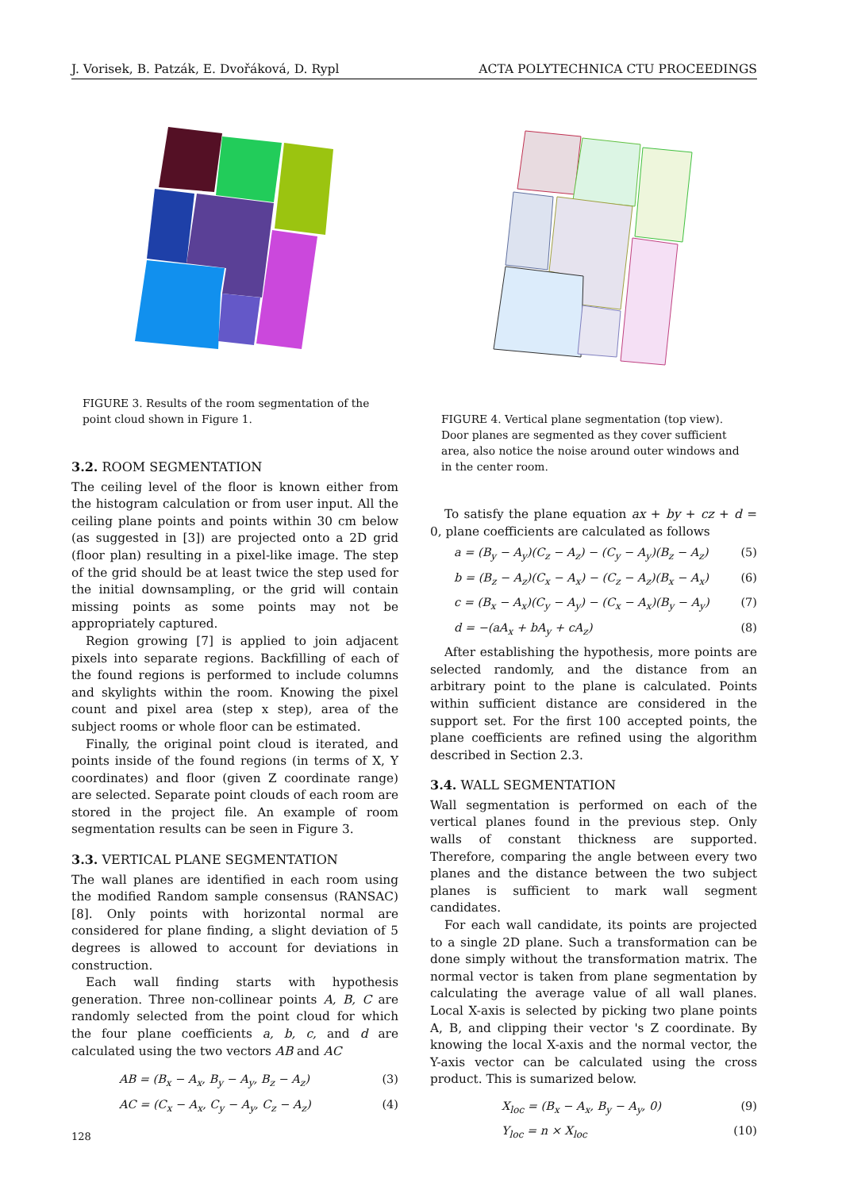J. Vorisek, B. Patzák, E. Dvořáková, D. Rypl ACTA POLYTECHNICA CTU PROCEEDINGS
FIGURE 3. Results of the room segmentation of the point cloud shown in Figure 1.
3.2. ROOM SEGMENTATION
The ceiling level of the floor is known either from the histogram calculation or from user input. All the ceiling plane points and points within 30 cm below (as suggested in [3]) are projected onto a 2D grid (floor plan) resulting in a pixel-like image. The step of the grid should be at least twice the step used for the initial downsampling, or the grid will contain missing points as some points may not be appropriately captured.
Region growing [7] is applied to join adjacent pixels into separate regions. Backfilling of each of the found regions is performed to include columns and skylights within the room. Knowing the pixel count and pixel area (step x step), area of the subject rooms or whole floor can be estimated.
Finally, the original point cloud is iterated, and points inside of the found regions (in terms of X, Y coordinates) and floor (given Z coordinate range) are selected. Separate point clouds of each room are stored in the project file. An example of room segmentation results can be seen in Figure 3.
3.3. VERTICAL PLANE SEGMENTATION
The wall planes are identified in each room using the modified Random sample consensus (RANSAC) [8]. Only points with horizontal normal are considered for plane finding, a slight deviation of 5 degrees is allowed to account for deviations in construction.
Each wall finding starts with hypothesis generation. Three non-collinear points A, B, C are randomly selected from the point cloud for which the four plane coefficients a, b, c, and d are calculated using the two vectors AB and AC
AB = (B<sub>x</sub> − A<sub>x</sub>, B<sub>y</sub> − A<sub>y</sub>, B<sub>z</sub> − A<sub>z</sub>) (3)
AC = (C<sub>x</sub> − A<sub>x</sub>, C<sub>y</sub> − A<sub>y</sub>, C<sub>z</sub> − A<sub>z</sub>) (4)
FIGURE 4. Vertical plane segmentation (top view). Door planes are segmented as they cover sufficient area, also notice the noise around outer windows and in the center room.
To satisfy the plane equation ax + by + cz + d = 0, plane coefficients are calculated as follows
a = (B<sub>y</sub> − A<sub>y</sub>)(C<sub>z</sub> − A<sub>z</sub>) − (C<sub>y</sub> − A<sub>y</sub>)(B<sub>z</sub> − A<sub>z</sub>) (5)
b = (B<sub>z</sub> − A<sub>z</sub>)(C<sub>x</sub> − A<sub>x</sub>) − (C<sub>z</sub> − A<sub>z</sub>)(B<sub>x</sub> − A<sub>x</sub>) (6)
c = (B<sub>x</sub> − A<sub>x</sub>)(C<sub>y</sub> − A<sub>y</sub>) − (C<sub>x</sub> − A<sub>x</sub>)(B<sub>y</sub> − A<sub>y</sub>) (7)
d = −(aA<sub>x</sub> + bA<sub>y</sub> + cA<sub>z</sub>) (8)
After establishing the hypothesis, more points are selected randomly, and the distance from an arbitrary point to the plane is calculated. Points within sufficient distance are considered in the support set. For the first 100 accepted points, the plane coefficients are refined using the algorithm described in Section 2.3.
3.4. WALL SEGMENTATION
Wall segmentation is performed on each of the vertical planes found in the previous step. Only walls of constant thickness are supported. Therefore, comparing the angle between every two planes and the distance between the two subject planes is sufficient to mark wall segment candidates.
For each wall candidate, its points are projected to a single 2D plane. Such a transformation can be done simply without the transformation matrix. The normal vector is taken from plane segmentation by calculating the average value of all wall planes. Local X-axis is selected by picking two plane points A, B, and clipping their vector 's Z coordinate. By knowing the local X-axis and the normal vector, the Y-axis vector can be calculated using the cross product. This is sumarized below.
X<sub>loc</sub> = (B<sub>x</sub> − A<sub>x</sub>, B<sub>y</sub> − A<sub>y</sub>, 0) (9)
Y<sub>loc</sub> = n × X<sub>loc</sub> (10)
128